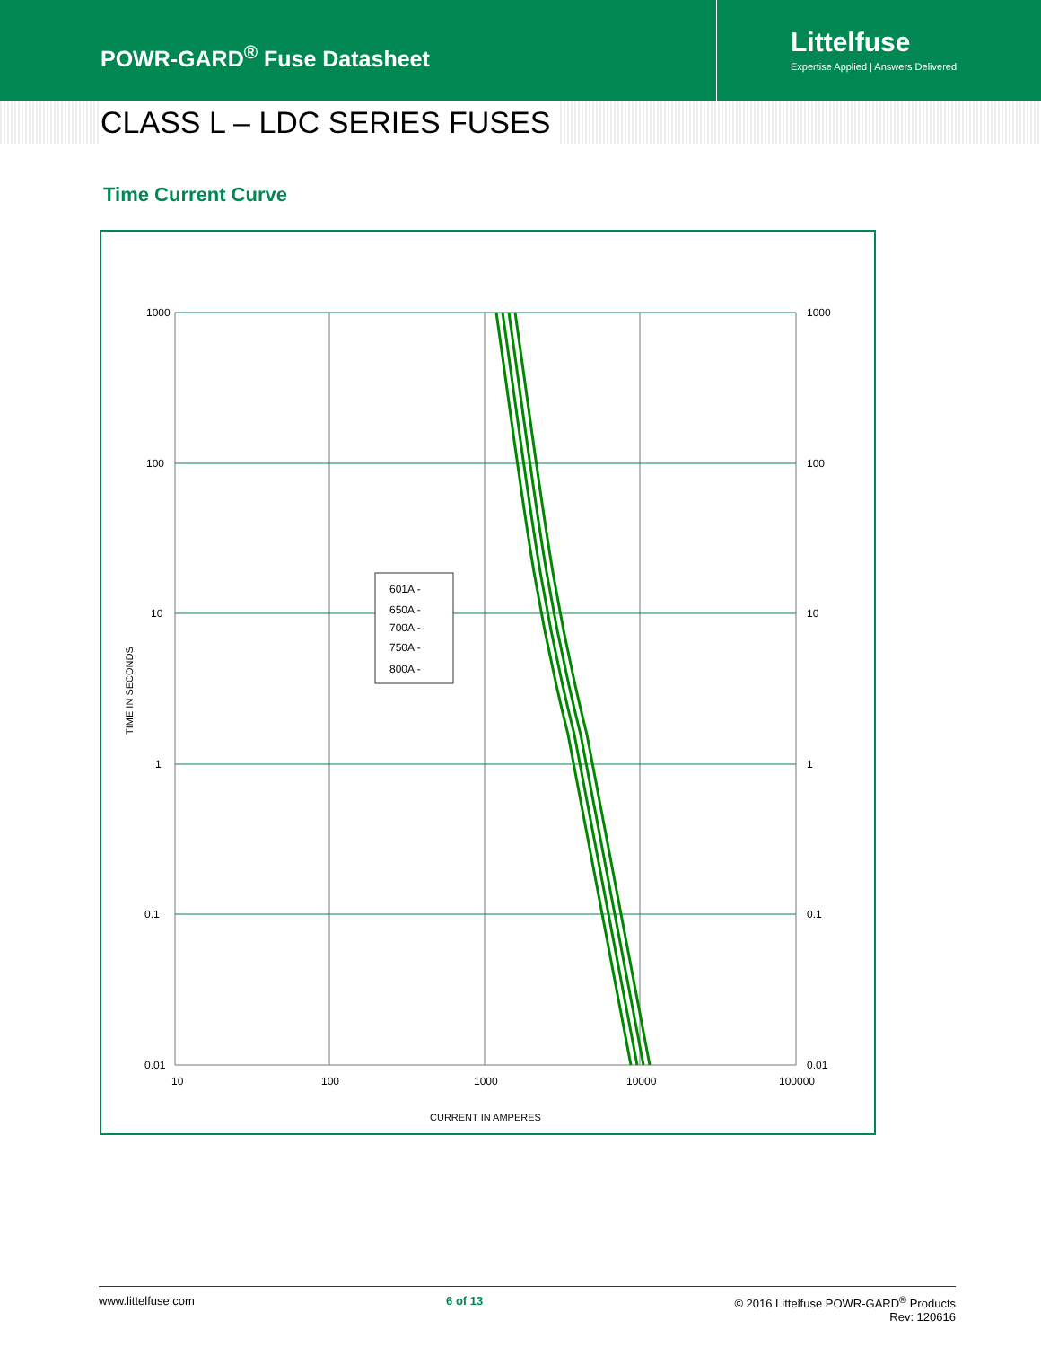POWR-GARD<sup>®</sup> Fuse Datasheet
Littelfuse
Expertise Applied | Answers Delivered
CLASS L – LDC SERIES FUSES
Time Current Curve
601A -
650A -
700A -
750A -
800A -
1000
100
10
1
0.1
0.01
1000
100
10
1
0.1
0.01
CURRENT IN AMPERES
10
100
1000
10000
100000
TIME IN SECONDS
www.littelfuse.com 6 of 13 © 2016 Littelfuse POWR-GARD<sup>®</sup> Products
Rev: 120616